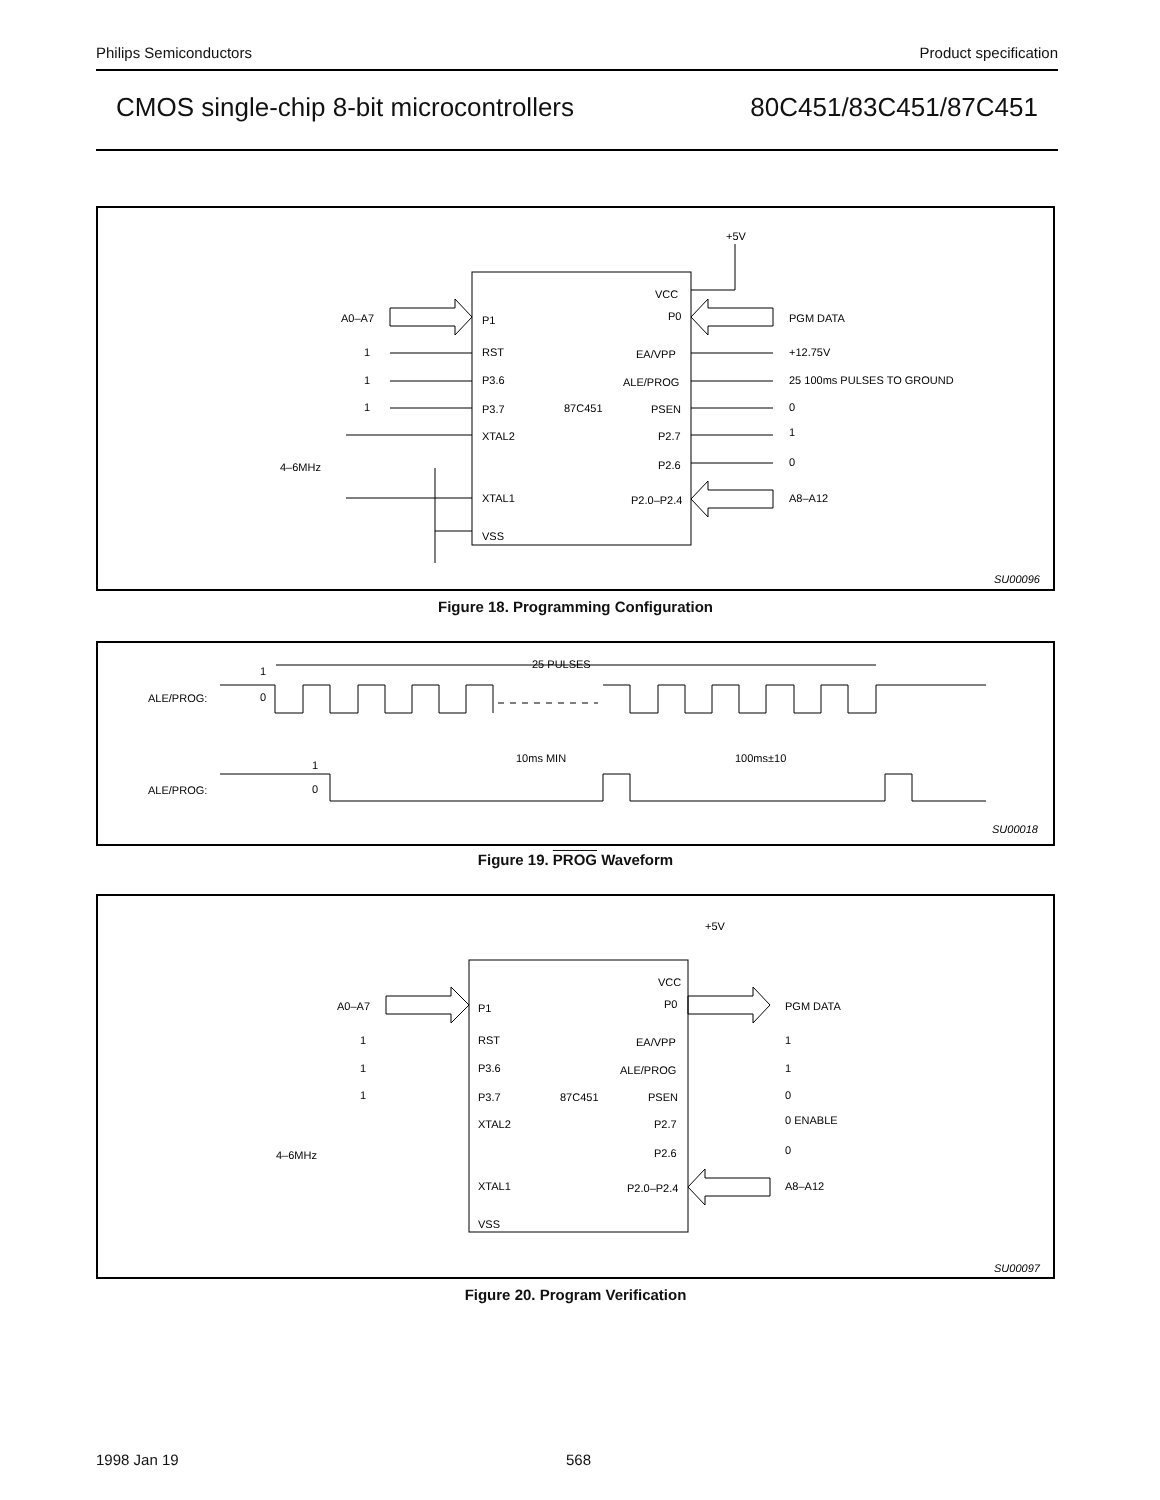Philips Semiconductors Product specification
CMOS single-chip 8-bit microcontrollers 80C451/83C451/87C451
+5V
A0–A7
P1
VCC
P0
PGM DATA
1
RST
EA/VPP
+12.75V
1
P3.6
ALE/PROG
25 100ms PULSES TO GROUND
1
P3.7
87C451
PSEN
0
XTAL2
P2.7
1
4–6MHz
P2.6
0
XTAL1
P2.0–P2.4
A8–A12
VSS
SU00096
Figure 18. Programming Configuration
1
ALE/PROG:
0
25 PULSES
10ms MIN
100ms±10
1
ALE/PROG:
0
SU00018
Figure 19. PROG Waveform
+5V
A0–A7
P1
VCC
P0
PGM DATA
1
RST
EA/VPP
1
1
P3.6
ALE/PROG
1
1
P3.7
87C451
PSEN
0
XTAL2
P2.7
0 ENABLE
4–6MHz
P2.6
0
XTAL1
P2.0–P2.4
A8–A12
VSS
SU00097
Figure 20. Program Verification
1998 Jan 19 568